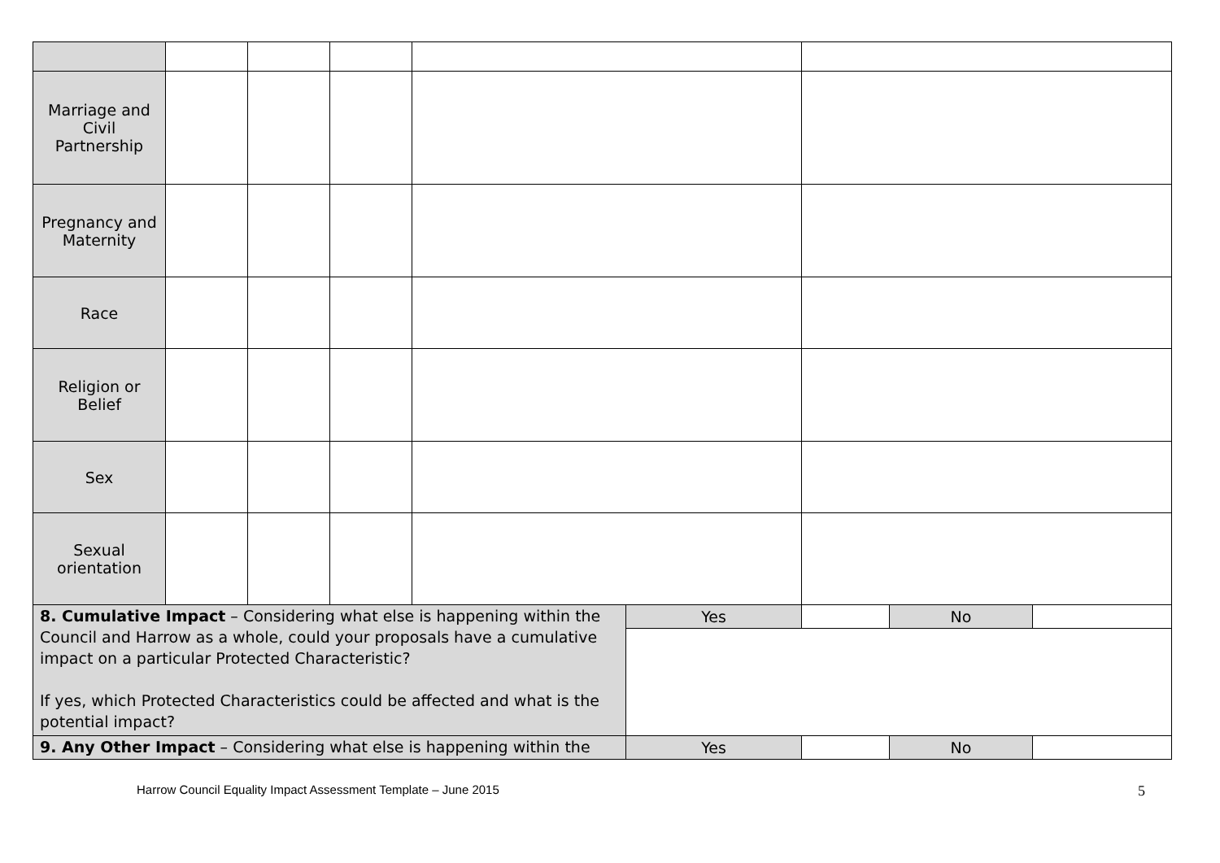| Marriage and Civil Partnership | | | | | | | | |
| Pregnancy and Maternity | | | | | | | | |
| Race | | | | | | | | |
| Religion or Belief | | | | | | | | |
| Sex | | | | | | | | |
| Sexual orientation | | | | | | | | |
| 8. Cumulative Impact – Considering what else is happening within the Council and Harrow as a whole, could your proposals have a cumulative impact on a particular Protected Characteristic? If yes, which Protected Characteristics could be affected and what is the potential impact? | | | | | Yes | | No | |
| 9. Any Other Impact – Considering what else is happening within the | | | | | Yes | | No | |
Harrow Council Equality Impact Assessment Template – June 2015 5